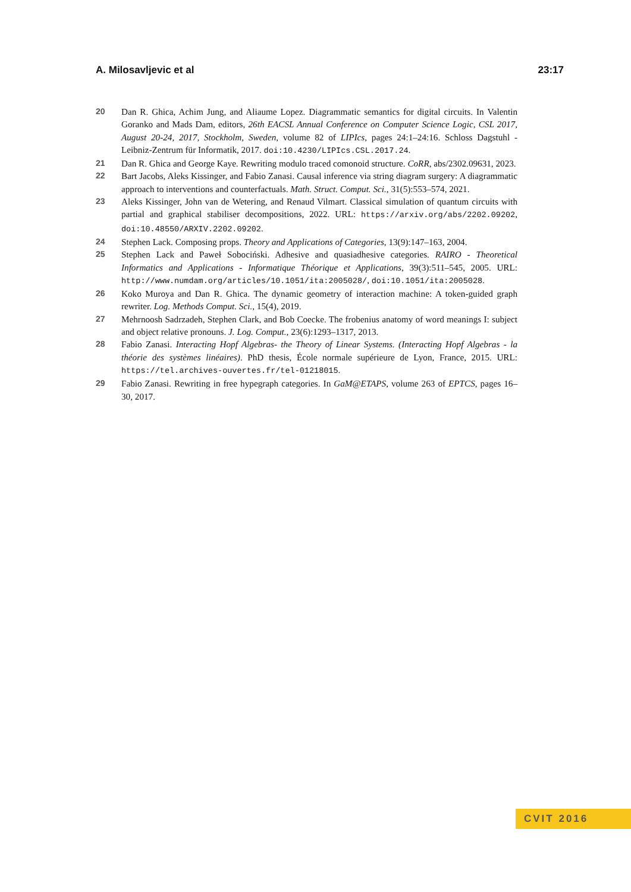A. Milosavljevic et al 23:17
20 Dan R. Ghica, Achim Jung, and Aliaume Lopez. Diagrammatic semantics for digital circuits. In Valentin Goranko and Mads Dam, editors, 26th EACSL Annual Conference on Computer Science Logic, CSL 2017, August 20-24, 2017, Stockholm, Sweden, volume 82 of LIPIcs, pages 24:1–24:16. Schloss Dagstuhl - Leibniz-Zentrum für Informatik, 2017. doi:10.4230/LIPIcs.CSL.2017.24.
21 Dan R. Ghica and George Kaye. Rewriting modulo traced comonoid structure. CoRR, abs/2302.09631, 2023.
22 Bart Jacobs, Aleks Kissinger, and Fabio Zanasi. Causal inference via string diagram surgery: A diagrammatic approach to interventions and counterfactuals. Math. Struct. Comput. Sci., 31(5):553–574, 2021.
23 Aleks Kissinger, John van de Wetering, and Renaud Vilmart. Classical simulation of quantum circuits with partial and graphical stabiliser decompositions, 2022. URL: https://arxiv.org/abs/2202.09202, doi:10.48550/ARXIV.2202.09202.
24 Stephen Lack. Composing props. Theory and Applications of Categories, 13(9):147–163, 2004.
25 Stephen Lack and Paweł Sobociński. Adhesive and quasiadhesive categories. RAIRO - Theoretical Informatics and Applications - Informatique Théorique et Applications, 39(3):511–545, 2005. URL: http://www.numdam.org/articles/10.1051/ita:2005028/, doi:10.1051/ita:2005028.
26 Koko Muroya and Dan R. Ghica. The dynamic geometry of interaction machine: A token-guided graph rewriter. Log. Methods Comput. Sci., 15(4), 2019.
27 Mehrnoosh Sadrzadeh, Stephen Clark, and Bob Coecke. The frobenius anatomy of word meanings I: subject and object relative pronouns. J. Log. Comput., 23(6):1293–1317, 2013.
28 Fabio Zanasi. Interacting Hopf Algebras- the Theory of Linear Systems. (Interacting Hopf Algebras - la théorie des systèmes linéaires). PhD thesis, École normale supérieure de Lyon, France, 2015. URL: https://tel.archives-ouvertes.fr/tel-01218015.
29 Fabio Zanasi. Rewriting in free hypegraph categories. In GaM@ETAPS, volume 263 of EPTCS, pages 16–30, 2017.
CVIT 2016